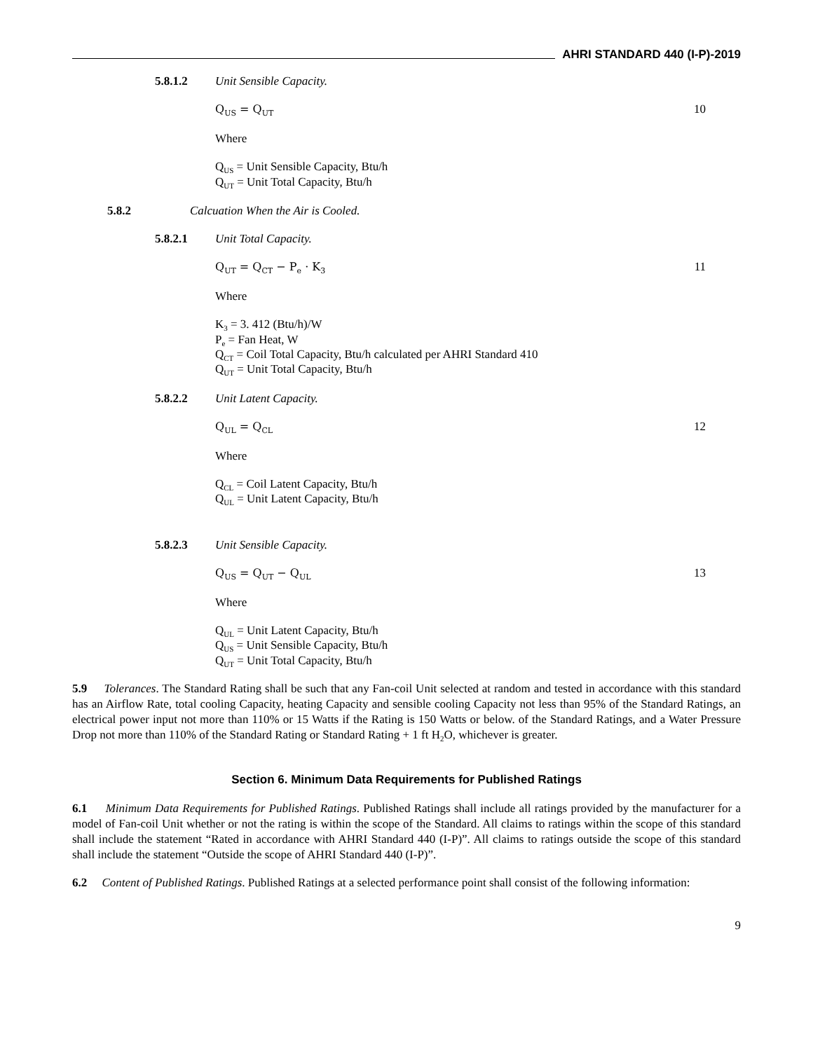AHRI STANDARD 440 (I-P)-2019
5.8.1.2 Unit Sensible Capacity.
Q<sub>US</sub> = Q<sub>UT</sub> 10
Where
Q<sub>US</sub> = Unit Sensible Capacity, Btu/h
Q<sub>UT</sub> = Unit Total Capacity, Btu/h
5.8.2 Calcuation When the Air is Cooled.
5.8.2.1 Unit Total Capacity.
Q<sub>UT</sub> = Q<sub>CT</sub> − P<sub>e</sub> · K<sub>3</sub> 11
Where
K<sub>3</sub> = 3. 412 (Btu/h)/W
P<sub>e</sub> = Fan Heat, W
Q<sub>CT</sub> = Coil Total Capacity, Btu/h calculated per AHRI Standard 410
Q<sub>UT</sub> = Unit Total Capacity, Btu/h
5.8.2.2 Unit Latent Capacity.
Q<sub>UL</sub> = Q<sub>CL</sub> 12
Where
Q<sub>CL</sub> = Coil Latent Capacity, Btu/h
Q<sub>UL</sub> = Unit Latent Capacity, Btu/h
5.8.2.3 Unit Sensible Capacity.
Q<sub>US</sub> = Q<sub>UT</sub> − Q<sub>UL</sub> 13
Where
Q<sub>UL</sub> = Unit Latent Capacity, Btu/h
Q<sub>US</sub> = Unit Sensible Capacity, Btu/h
Q<sub>UT</sub> = Unit Total Capacity, Btu/h
5.9 Tolerances. The Standard Rating shall be such that any Fan-coil Unit selected at random and tested in accordance with this standard has an Airflow Rate, total cooling Capacity, heating Capacity and sensible cooling Capacity not less than 95% of the Standard Ratings, an electrical power input not more than 110% or 15 Watts if the Rating is 150 Watts or below. of the Standard Ratings, and a Water Pressure Drop not more than 110% of the Standard Rating or Standard Rating + 1 ft H<sub>2</sub>O, whichever is greater.
Section 6. Minimum Data Requirements for Published Ratings
6.1 Minimum Data Requirements for Published Ratings. Published Ratings shall include all ratings provided by the manufacturer for a model of Fan-coil Unit whether or not the rating is within the scope of the Standard. All claims to ratings within the scope of this standard shall include the statement “Rated in accordance with AHRI Standard 440 (I-P)”. All claims to ratings outside the scope of this standard shall include the statement “Outside the scope of AHRI Standard 440 (I-P)”.
6.2 Content of Published Ratings. Published Ratings at a selected performance point shall consist of the following information:
9